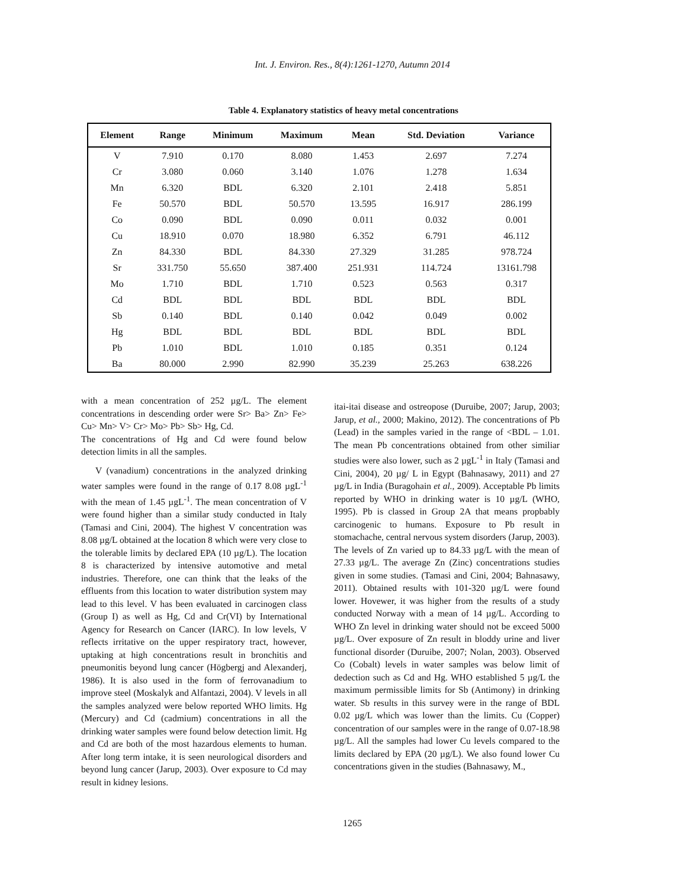Int. J. Environ. Res., 8(4):1261-1270, Autumn 2014
Table 4. Explanatory statistics of heavy metal concentrations
| Element | Range | Minimum | Maximum | Mean | Std. Deviation | Variance |
| --- | --- | --- | --- | --- | --- | --- |
| V | 7.910 | 0.170 | 8.080 | 1.453 | 2.697 | 7.274 |
| Cr | 3.080 | 0.060 | 3.140 | 1.076 | 1.278 | 1.634 |
| Mn | 6.320 | BDL | 6.320 | 2.101 | 2.418 | 5.851 |
| Fe | 50.570 | BDL | 50.570 | 13.595 | 16.917 | 286.199 |
| Co | 0.090 | BDL | 0.090 | 0.011 | 0.032 | 0.001 |
| Cu | 18.910 | 0.070 | 18.980 | 6.352 | 6.791 | 46.112 |
| Zn | 84.330 | BDL | 84.330 | 27.329 | 31.285 | 978.724 |
| Sr | 331.750 | 55.650 | 387.400 | 251.931 | 114.724 | 13161.798 |
| Mo | 1.710 | BDL | 1.710 | 0.523 | 0.563 | 0.317 |
| Cd | BDL | BDL | BDL | BDL | BDL | BDL |
| Sb | 0.140 | BDL | 0.140 | 0.042 | 0.049 | 0.002 |
| Hg | BDL | BDL | BDL | BDL | BDL | BDL |
| Pb | 1.010 | BDL | 1.010 | 0.185 | 0.351 | 0.124 |
| Ba | 80.000 | 2.990 | 82.990 | 35.239 | 25.263 | 638.226 |
with a mean concentration of 252 µg/L. The element concentrations in descending order were Sr> Ba> Zn> Fe> Cu> Mn> V> Cr> Mo> Pb> Sb> Hg, Cd.
The concentrations of Hg and Cd were found below detection limits in all the samples.
V (vanadium) concentrations in the analyzed drinking water samples were found in the range of 0.17 8.08 µgL<sup>-1</sup> with the mean of 1.45 µgL<sup>-1</sup>. The mean concentration of V were found higher than a similar study conducted in Italy (Tamasi and Cini, 2004). The highest V concentration was 8.08 µg/L obtained at the location 8 which were very close to the tolerable limits by declared EPA (10 µg/L). The location 8 is characterized by intensive automotive and metal industries. Therefore, one can think that the leaks of the effluents from this location to water distribution system may lead to this level. V has been evaluated in carcinogen class (Group I) as well as Hg, Cd and Cr(VI) by International Agency for Research on Cancer (IARC). In low levels, V reflects irritative on the upper respiratory tract, however, uptaking at high concentrations result in bronchitis and pneumonitis beyond lung cancer (Högbergj and Alexanderj, 1986). It is also used in the form of ferrovanadium to improve steel (Moskalyk and Alfantazi, 2004). V levels in all the samples analyzed were below reported WHO limits. Hg (Mercury) and Cd (cadmium) concentrations in all the drinking water samples were found below detection limit. Hg and Cd are both of the most hazardous elements to human. After long term intake, it is seen neurological disorders and beyond lung cancer (Jarup, 2003). Over exposure to Cd may result in kidney lesions.
itai-itai disease and ostreopose (Duruibe, 2007; Jarup, 2003; Jarup, et al., 2000; Makino, 2012). The concentrations of Pb (Lead) in the samples varied in the range of <BDL – 1.01. The mean Pb concentrations obtained from other similiar studies were also lower, such as 2 µgL<sup>-1</sup> in Italy (Tamasi and Cini, 2004), 20 µg/ L in Egypt (Bahnasawy, 2011) and 27 µg/L in India (Buragohain et al., 2009). Acceptable Pb limits reported by WHO in drinking water is 10 µg/L (WHO, 1995). Pb is classed in Group 2A that means propbably carcinogenic to humans. Exposure to Pb result in stomachache, central nervous system disorders (Jarup, 2003). The levels of Zn varied up to 84.33 µg/L with the mean of 27.33 µg/L. The average Zn (Zinc) concentrations studies given in some studies. (Tamasi and Cini, 2004; Bahnasawy, 2011). Obtained results with 101-320 µg/L were found lower. Hovewer, it was higher from the results of a study conducted Norway with a mean of 14 µg/L. According to WHO Zn level in drinking water should not be exceed 5000 µg/L. Over exposure of Zn result in bloddy urine and liver functional disorder (Duruibe, 2007; Nolan, 2003). Observed Co (Cobalt) levels in water samples was below limit of dedection such as Cd and Hg. WHO established 5 µg/L the maximum permissible limits for Sb (Antimony) in drinking water. Sb results in this survey were in the range of BDL 0.02 µg/L which was lower than the limits. Cu (Copper) concentration of our samples were in the range of 0.07-18.98 µg/L. All the samples had lower Cu levels compared to the limits declared by EPA (20 µg/L). We also found lower Cu concentrations given in the studies (Bahnasawy, M.,
1265